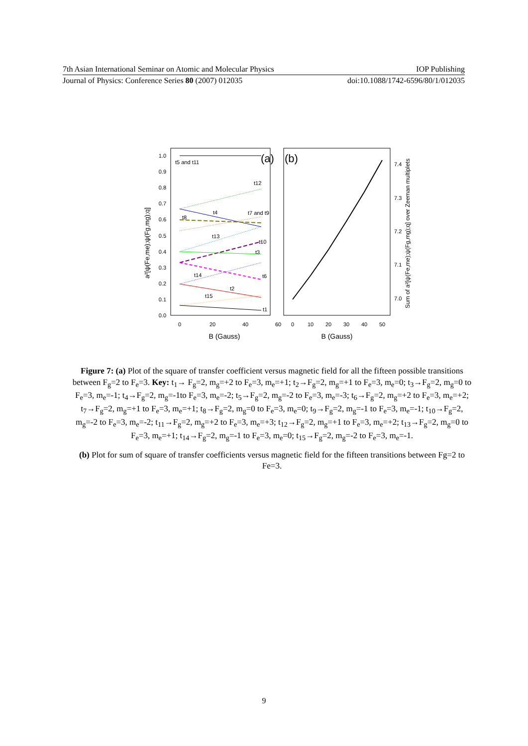7th Asian International Seminar on Atomic and Molecular Physics IOP Publishing
Journal of Physics: Conference Series 80 (2007) 012035 doi:10.1088/1742-6596/80/1/012035
1.0
0.9
0.8
0.7
0.6
0.5
0.4
0.3
0.2
0.1
0.0
0
20
40
60
0
10
20
30
40
50
7.4
7.3
7.2
7.1
7.0
B (Gauss)
B (Gauss)
a²[ψ(Fe,me);ψ(Fg,mg);q]
Sum of a²[ψ(Fe,me);ψ(Fg,mg);q] over Zeeman multiplets
(a)
(b)
t5 and t11
t12
t4
t7 and t9
t8
t13
t10
t3
t14
t6
t2
t15
t1
Figure 7: (a) Plot of the square of transfer coefficient versus magnetic field for all the fifteen possible transitions between F<sub>g</sub>=2 to F<sub>e</sub>=3. Key: t<sub>1</sub>→ F<sub>g</sub>=2, m<sub>g</sub>=+2 to F<sub>e</sub>=3, m<sub>e</sub>=+1; t<sub>2</sub>→F<sub>g</sub>=2, m<sub>g</sub>=+1 to F<sub>e</sub>=3, m<sub>e</sub>=0; t<sub>3</sub>→F<sub>g</sub>=2, m<sub>g</sub>=0 to F<sub>e</sub>=3, m<sub>e</sub>=-1; t<sub>4</sub>→F<sub>g</sub>=2, m<sub>g</sub>=-1to F<sub>e</sub>=3, m<sub>e</sub>=-2; t<sub>5</sub>→F<sub>g</sub>=2, m<sub>g</sub>=-2 to F<sub>e</sub>=3, m<sub>e</sub>=-3; t<sub>6</sub>→F<sub>g</sub>=2, m<sub>g</sub>=+2 to F<sub>e</sub>=3, m<sub>e</sub>=+2; t<sub>7</sub>→F<sub>g</sub>=2, m<sub>g</sub>=+1 to F<sub>e</sub>=3, m<sub>e</sub>=+1; t<sub>8</sub>→F<sub>g</sub>=2, m<sub>g</sub>=0 to F<sub>e</sub>=3, m<sub>e</sub>=0; t<sub>9</sub>→F<sub>g</sub>=2, m<sub>g</sub>=-1 to F<sub>e</sub>=3, m<sub>e</sub>=-1; t<sub>10</sub>→F<sub>g</sub>=2, m<sub>g</sub>=-2 to F<sub>e</sub>=3, m<sub>e</sub>=-2; t<sub>11</sub>→F<sub>g</sub>=2, m<sub>g</sub>=+2 to F<sub>e</sub>=3, m<sub>e</sub>=+3; t<sub>12</sub>→F<sub>g</sub>=2, m<sub>g</sub>=+1 to F<sub>e</sub>=3, m<sub>e</sub>=+2; t<sub>13</sub>→F<sub>g</sub>=2, m<sub>g</sub>=0 to F<sub>e</sub>=3, m<sub>e</sub>=+1; t<sub>14</sub>→F<sub>g</sub>=2, m<sub>g</sub>=-1 to F<sub>e</sub>=3, m<sub>e</sub>=0; t<sub>15</sub>→F<sub>g</sub>=2, m<sub>g</sub>=-2 to F<sub>e</sub>=3, m<sub>e</sub>=-1.
(b) Plot for sum of square of transfer coefficients versus magnetic field for the fifteen transitions between Fg=2 to Fe=3.
9